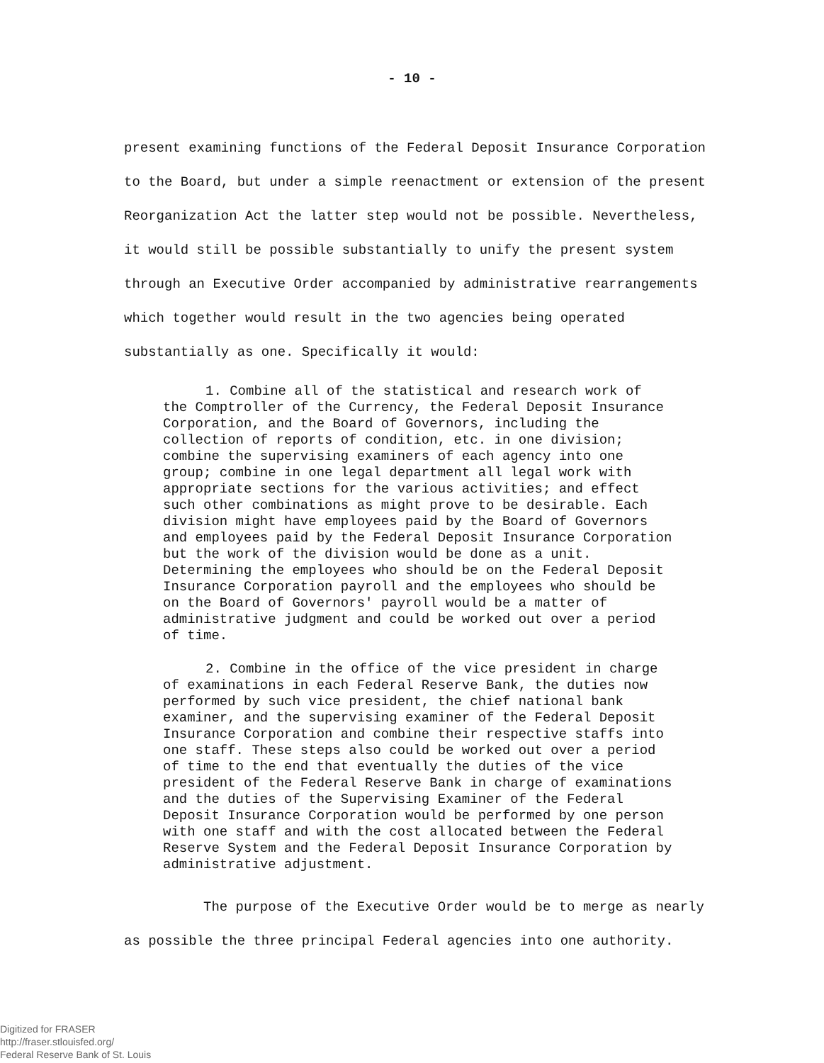- 10 -
present examining functions of the Federal Deposit Insurance Corporation to the Board, but under a simple reenactment or extension of the present Reorganization Act the latter step would not be possible. Nevertheless, it would still be possible substantially to unify the present system through an Executive Order accompanied by administrative rearrangements which together would result in the two agencies being operated substantially as one. Specifically it would:
1. Combine all of the statistical and research work of the Comptroller of the Currency, the Federal Deposit Insurance Corporation, and the Board of Governors, including the collection of reports of condition, etc. in one division; combine the supervising examiners of each agency into one group; combine in one legal department all legal work with appropriate sections for the various activities; and effect such other combinations as might prove to be desirable. Each division might have employees paid by the Board of Governors and employees paid by the Federal Deposit Insurance Corporation but the work of the division would be done as a unit. Determining the employees who should be on the Federal Deposit Insurance Corporation payroll and the employees who should be on the Board of Governors' payroll would be a matter of administrative judgment and could be worked out over a period of time.
2. Combine in the office of the vice president in charge of examinations in each Federal Reserve Bank, the duties now performed by such vice president, the chief national bank examiner, and the supervising examiner of the Federal Deposit Insurance Corporation and combine their respective staffs into one staff. These steps also could be worked out over a period of time to the end that eventually the duties of the vice president of the Federal Reserve Bank in charge of examinations and the duties of the Supervising Examiner of the Federal Deposit Insurance Corporation would be performed by one person with one staff and with the cost allocated between the Federal Reserve System and the Federal Deposit Insurance Corporation by administrative adjustment.
The purpose of the Executive Order would be to merge as nearly as possible the three principal Federal agencies into one authority.
Digitized for FRASER
http://fraser.stlouisfed.org/
Federal Reserve Bank of St. Louis